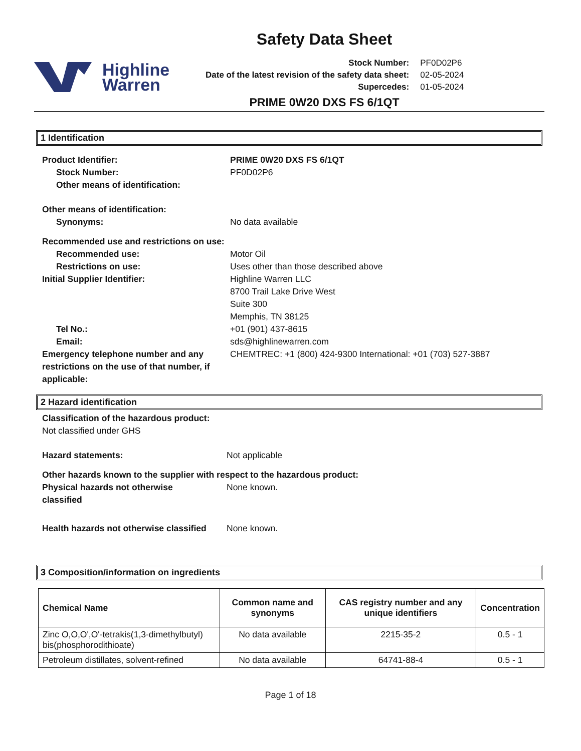Safety Data Sheet
Highline
Warren
| Stock Number: | PF0D02P6 |
| Date of the latest revision of the safety data sheet: | 02-05-2024 |
| Supercedes: | 01-05-2024 |
PRIME 0W20 DXS FS 6/1QT
1 Identification
Product Identifier: PRIME 0W20 DXS FS 6/1QT
Stock Number: PF0D02P6
Other means of identification:
Other means of identification:
Synonyms: No data available
Recommended use and restrictions on use:
Recommended use: Motor Oil
Restrictions on use: Uses other than those described above
Initial Supplier Identifier: Highline Warren LLC
8700 Trail Lake Drive West
Suite 300
Memphis, TN 38125
Tel No.: +01 (901) 437-8615
Email: sds@highlinewarren.com
Emergency telephone number and any restrictions on the use of that number, if applicable:
CHEMTREC: +1 (800) 424-9300 International: +01 (703) 527-3887
2 Hazard identification
Classification of the hazardous product:
Not classified under GHS
Hazard statements: Not applicable
Other hazards known to the supplier with respect to the hazardous product:
Physical hazards not otherwise
classified
None known.
Health hazards not otherwise classified
None known.
3 Composition/information on ingredients
| Chemical Name | Common name and synonyms | CAS registry number and any unique identifiers | Concentration |
| --- | --- | --- | --- |
| Zinc O,O,O',O'-tetrakis(1,3-dimethylbutyl) bis(phosphorodithioate) | No data available | 2215-35-2 | 0.5 - 1 |
| Petroleum distillates, solvent-refined | No data available | 64741-88-4 | 0.5 - 1 |
Page 1 of 18